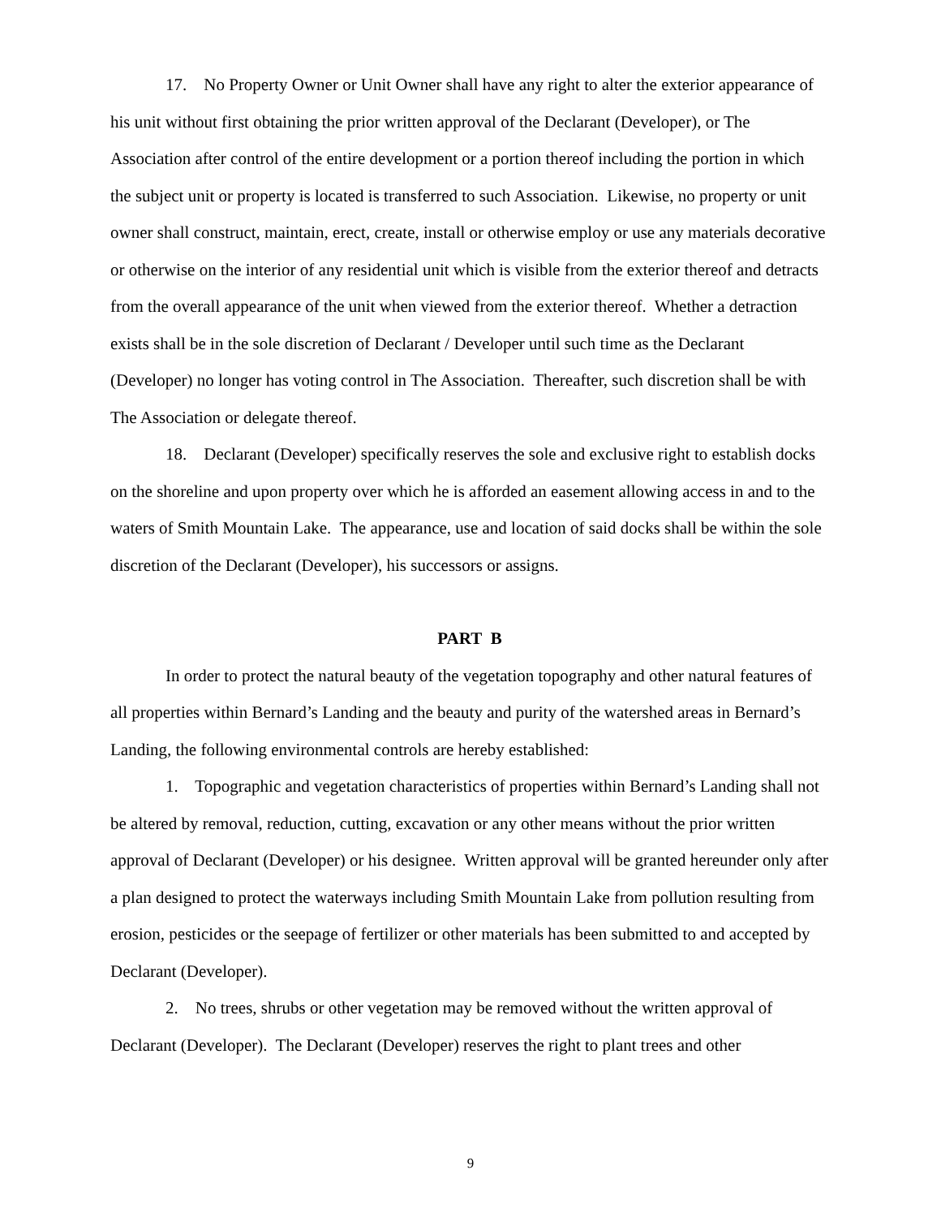17. No Property Owner or Unit Owner shall have any right to alter the exterior appearance of his unit without first obtaining the prior written approval of the Declarant (Developer), or The Association after control of the entire development or a portion thereof including the portion in which the subject unit or property is located is transferred to such Association. Likewise, no property or unit owner shall construct, maintain, erect, create, install or otherwise employ or use any materials decorative or otherwise on the interior of any residential unit which is visible from the exterior thereof and detracts from the overall appearance of the unit when viewed from the exterior thereof. Whether a detraction exists shall be in the sole discretion of Declarant / Developer until such time as the Declarant (Developer) no longer has voting control in The Association. Thereafter, such discretion shall be with The Association or delegate thereof.
18. Declarant (Developer) specifically reserves the sole and exclusive right to establish docks on the shoreline and upon property over which he is afforded an easement allowing access in and to the waters of Smith Mountain Lake. The appearance, use and location of said docks shall be within the sole discretion of the Declarant (Developer), his successors or assigns.
PART B
In order to protect the natural beauty of the vegetation topography and other natural features of all properties within Bernard’s Landing and the beauty and purity of the watershed areas in Bernard’s Landing, the following environmental controls are hereby established:
1. Topographic and vegetation characteristics of properties within Bernard’s Landing shall not be altered by removal, reduction, cutting, excavation or any other means without the prior written approval of Declarant (Developer) or his designee. Written approval will be granted hereunder only after a plan designed to protect the waterways including Smith Mountain Lake from pollution resulting from erosion, pesticides or the seepage of fertilizer or other materials has been submitted to and accepted by Declarant (Developer).
2. No trees, shrubs or other vegetation may be removed without the written approval of Declarant (Developer). The Declarant (Developer) reserves the right to plant trees and other
9